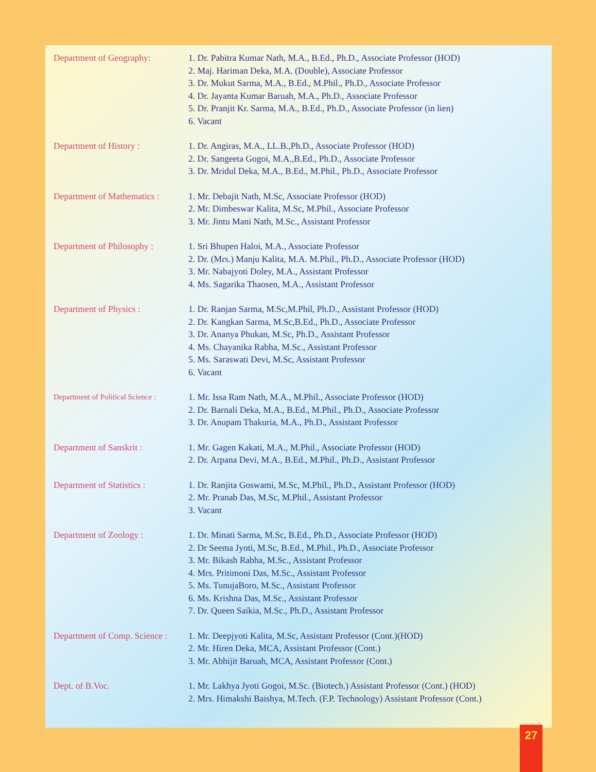| Department of Geography: | 1. Dr. Pabitra Kumar Nath, M.A., B.Ed., Ph.D., Associate Professor (HOD) 2. Maj. Hariman Deka, M.A. (Double), Associate Professor 3. Dr. Mukut Sarma, M.A., B.Ed., M.Phil., Ph.D., Associate Professor 4. Dr. Jayanta Kumar Baruah, M.A., Ph.D., Associate Professor 5. Dr. Pranjit Kr. Sarma, M.A., B.Ed., Ph.D., Associate Professor (in lien) 6. Vacant |
| Department of History : | 1. Dr. Angiras, M.A., LL.B.,Ph.D., Associate Professor (HOD) 2. Dr. Sangeeta Gogoi, M.A.,B.Ed., Ph.D., Associate Professor 3. Dr. Mridul Deka, M.A., B.Ed., M.Phil., Ph.D., Associate Professor |
| Department of Mathematics : | 1. Mr. Debajit Nath, M.Sc, Associate Professor (HOD) 2. Mr. Dimbeswar Kalita, M.Sc, M.Phil., Associate Professor 3. Mr. Jintu Mani Nath, M.Sc., Assistant Professor |
| Department of Philosophy : | 1. Sri Bhupen Haloi, M.A., Associate Professor 2. Dr. (Mrs.) Manju Kalita, M.A. M.Phil., Ph.D., Associate Professor (HOD) 3. Mr. Nabajyoti Doley, M.A., Assistant Professor 4. Ms. Sagarika Thaosen, M.A., Assistant Professor |
| Department of Physics : | 1. Dr. Ranjan Sarma, M.Sc,M.Phil, Ph.D., Assistant Professor (HOD) 2. Dr. Kangkan Sarma, M.Sc,B.Ed., Ph.D., Associate Professor 3. Dr. Ananya Phukan, M.Sc, Ph.D., Assistant Professor 4. Ms. Chayanika Rabha, M.Sc., Assistant Professor 5. Ms. Saraswati Devi, M.Sc, Assistant Professor 6. Vacant |
| Department of Political Science : | 1. Mr. Issa Ram Nath, M.A., M.Phil., Associate Professor (HOD) 2. Dr. Barnali Deka, M.A., B.Ed., M.Phil., Ph.D., Associate Professor 3. Dr. Anupam Thakuria, M.A., Ph.D., Assistant Professor |
| Department of Sanskrit : | 1. Mr. Gagen Kakati, M.A., M.Phil., Associate Professor (HOD) 2. Dr. Arpana Devi, M.A., B.Ed., M.Phil., Ph.D., Assistant Professor |
| Department of Statistics : | 1. Dr. Ranjita Goswami, M.Sc, M.Phil., Ph.D., Assistant Professor (HOD) 2. Mr. Pranab Das, M.Sc, M.Phil., Assistant Professor 3. Vacant |
| Department of Zoology : | 1. Dr. Minati Sarma, M.Sc, B.Ed., Ph.D., Associate Professor (HOD) 2. Dr Seema Jyoti, M.Sc, B.Ed., M.Phil., Ph.D., Associate Professor 3. Mr. Bikash Rabha, M.Sc., Assistant Professor 4. Mrs. Pritimoni Das, M.Sc., Assistant Professor 5. Ms. TunujaBoro, M.Sc., Assistant Professor 6. Ms. Krishna Das, M.Sc., Assistant Professor 7. Dr. Queen Saikia, M.Sc., Ph.D., Assistant Professor |
| Department of Comp. Science : | 1. Mr. Deepjyoti Kalita, M.Sc, Assistant Professor (Cont.)(HOD) 2. Mr. Hiren Deka, MCA, Assistant Professor (Cont.) 3. Mr. Abhijit Baruah, MCA, Assistant Professor (Cont.) |
| Dept. of B.Voc. | 1. Mr. Lakhya Jyoti Gogoi, M.Sc. (Biotech.) Assistant Professor (Cont.) (HOD) 2. Mrs. Himakshi Baishya, M.Tech. (F.P. Technology) Assistant Professor (Cont.) |
27